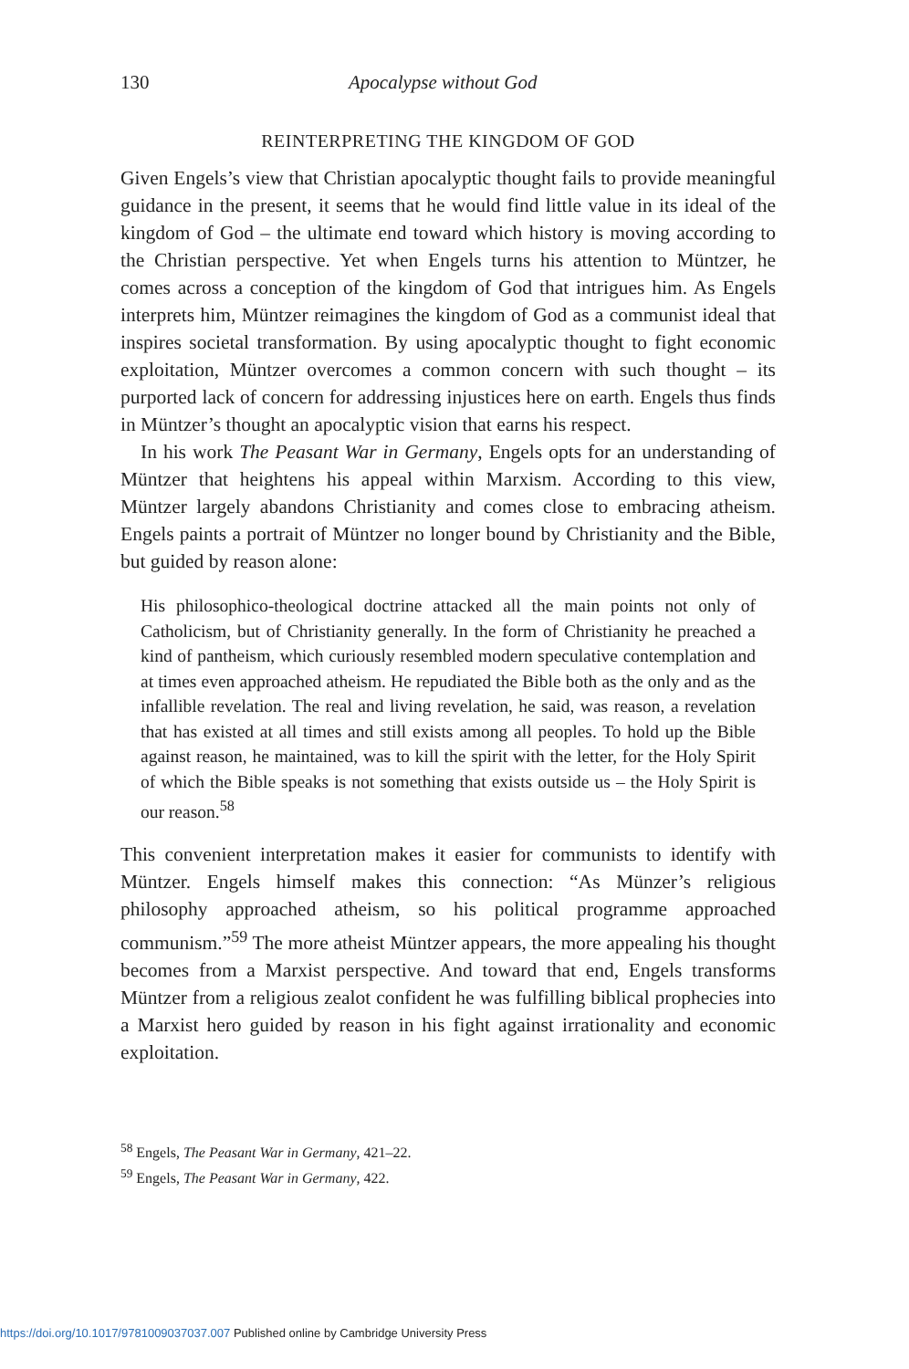130 Apocalypse without God
REINTERPRETING THE KINGDOM OF GOD
Given Engels’s view that Christian apocalyptic thought fails to provide meaningful guidance in the present, it seems that he would find little value in its ideal of the kingdom of God – the ultimate end toward which history is moving according to the Christian perspective. Yet when Engels turns his attention to Müntzer, he comes across a conception of the kingdom of God that intrigues him. As Engels interprets him, Müntzer reimagines the kingdom of God as a communist ideal that inspires societal transformation. By using apocalyptic thought to fight economic exploitation, Müntzer overcomes a common concern with such thought – its purported lack of concern for addressing injustices here on earth. Engels thus finds in Müntzer’s thought an apocalyptic vision that earns his respect.
In his work The Peasant War in Germany, Engels opts for an understanding of Müntzer that heightens his appeal within Marxism. According to this view, Müntzer largely abandons Christianity and comes close to embracing atheism. Engels paints a portrait of Müntzer no longer bound by Christianity and the Bible, but guided by reason alone:
His philosophico-theological doctrine attacked all the main points not only of Catholicism, but of Christianity generally. In the form of Christianity he preached a kind of pantheism, which curiously resembled modern speculative contemplation and at times even approached atheism. He repudiated the Bible both as the only and as the infallible revelation. The real and living revelation, he said, was reason, a revelation that has existed at all times and still exists among all peoples. To hold up the Bible against reason, he maintained, was to kill the spirit with the letter, for the Holy Spirit of which the Bible speaks is not something that exists outside us – the Holy Spirit is our reason.<sup>58</sup>
This convenient interpretation makes it easier for communists to identify with Müntzer. Engels himself makes this connection: “As Münzer’s religious philosophy approached atheism, so his political programme approached communism.”<sup>59</sup> The more atheist Müntzer appears, the more appealing his thought becomes from a Marxist perspective. And toward that end, Engels transforms Müntzer from a religious zealot confident he was fulfilling biblical prophecies into a Marxist hero guided by reason in his fight against irrationality and economic exploitation.
<sup>58</sup> Engels, The Peasant War in Germany, 421–22.
<sup>59</sup> Engels, The Peasant War in Germany, 422.
https://doi.org/10.1017/9781009037037.007 Published online by Cambridge University Press